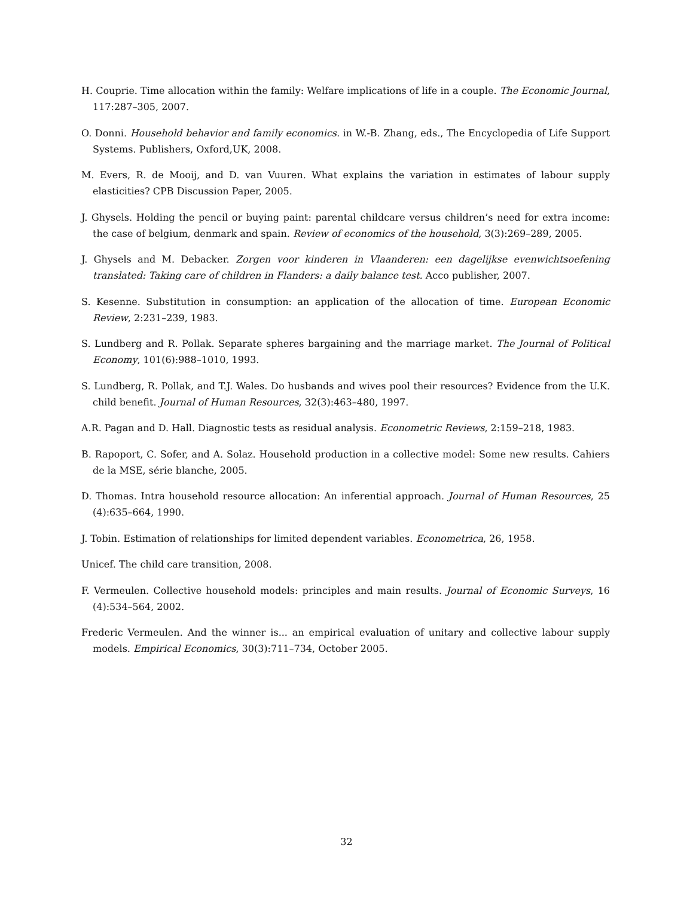H. Couprie. Time allocation within the family: Welfare implications of life in a couple. The Economic Journal, 117:287–305, 2007.
O. Donni. Household behavior and family economics. in W.-B. Zhang, eds., The Encyclopedia of Life Support Systems. Publishers, Oxford,UK, 2008.
M. Evers, R. de Mooij, and D. van Vuuren. What explains the variation in estimates of labour supply elasticities? CPB Discussion Paper, 2005.
J. Ghysels. Holding the pencil or buying paint: parental childcare versus children’s need for extra income: the case of belgium, denmark and spain. Review of economics of the household, 3(3):269–289, 2005.
J. Ghysels and M. Debacker. Zorgen voor kinderen in Vlaanderen: een dagelijkse evenwichtsoefening translated: Taking care of children in Flanders: a daily balance test. Acco publisher, 2007.
S. Kesenne. Substitution in consumption: an application of the allocation of time. European Economic Review, 2:231–239, 1983.
S. Lundberg and R. Pollak. Separate spheres bargaining and the marriage market. The Journal of Political Economy, 101(6):988–1010, 1993.
S. Lundberg, R. Pollak, and T.J. Wales. Do husbands and wives pool their resources? Evidence from the U.K. child benefit. Journal of Human Resources, 32(3):463–480, 1997.
A.R. Pagan and D. Hall. Diagnostic tests as residual analysis. Econometric Reviews, 2:159–218, 1983.
B. Rapoport, C. Sofer, and A. Solaz. Household production in a collective model: Some new results. Cahiers de la MSE, série blanche, 2005.
D. Thomas. Intra household resource allocation: An inferential approach. Journal of Human Resources, 25 (4):635–664, 1990.
J. Tobin. Estimation of relationships for limited dependent variables. Econometrica, 26, 1958.
Unicef. The child care transition, 2008.
F. Vermeulen. Collective household models: principles and main results. Journal of Economic Surveys, 16 (4):534–564, 2002.
Frederic Vermeulen. And the winner is... an empirical evaluation of unitary and collective labour supply models. Empirical Economics, 30(3):711–734, October 2005.
32